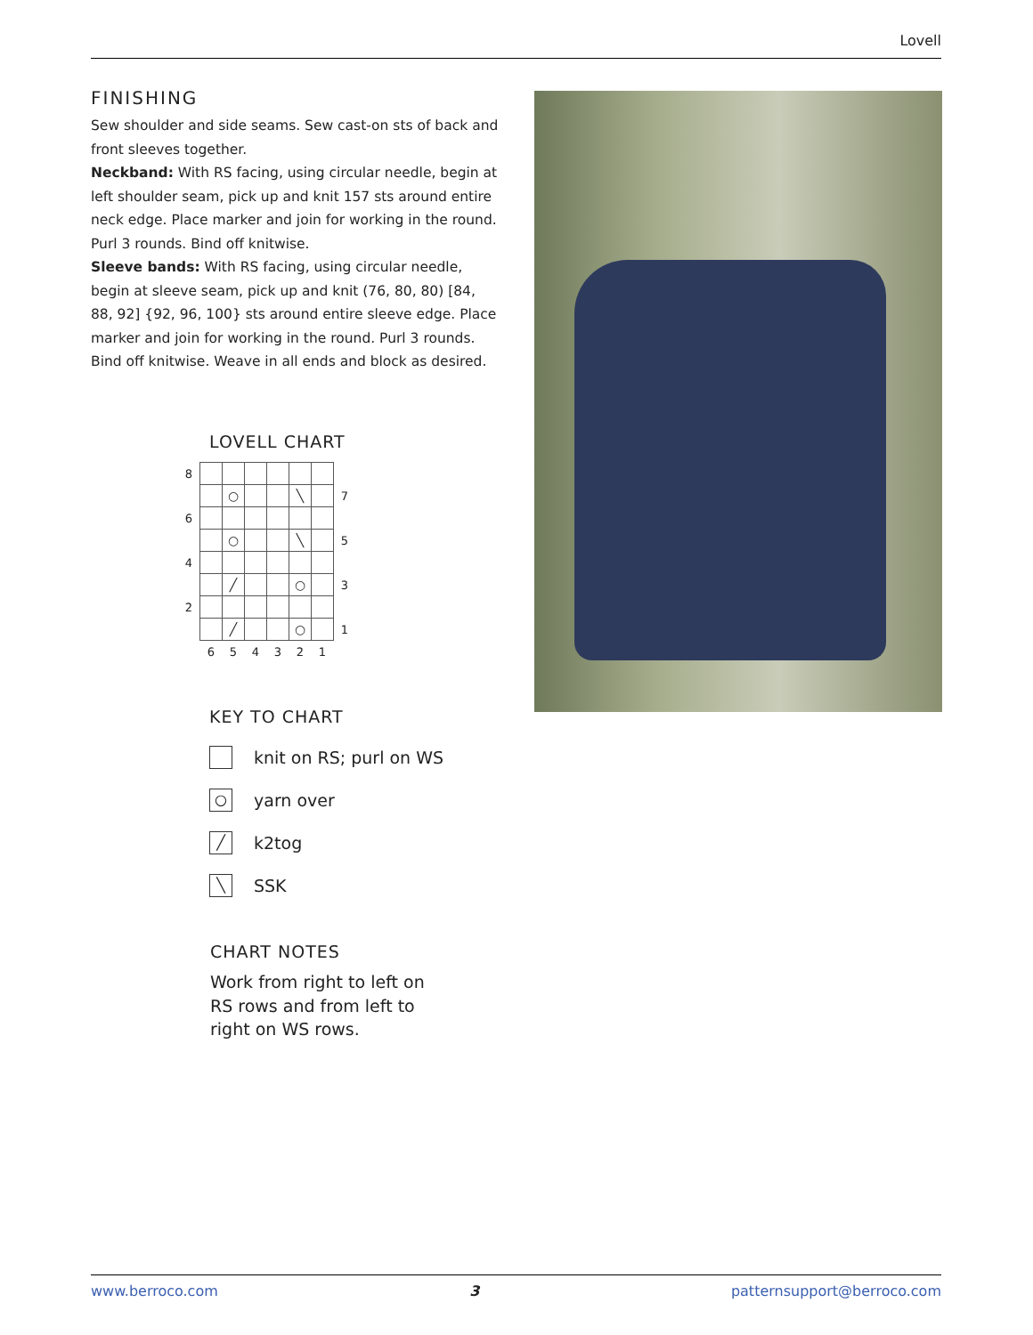Lovell
FINISHING
Sew shoulder and side seams. Sew cast-on sts of back and front sleeves together.
Neckband: With RS facing, using circular needle, begin at left shoulder seam, pick up and knit 157 sts around entire neck edge. Place marker and join for working in the round. Purl 3 rounds. Bind off knitwise.
Sleeve bands: With RS facing, using circular needle, begin at sleeve seam, pick up and knit (76, 80, 80) [84, 88, 92] {92, 96, 100} sts around entire sleeve edge. Place marker and join for working in the round. Purl 3 rounds. Bind off knitwise. Weave in all ends and block as desired.
LOVELL CHART
| 8 | | | | | | | |
| | | ○ | | | ╲ | | 7 |
| 6 | | | | | | | |
| | | ○ | | | ╲ | | 5 |
| 4 | | | | | | | |
| | | ╱ | | | ○ | | 3 |
| 2 | | | | | | | |
| | | ╱ | | | ○ | | 1 |
| | 6 | 5 | 4 | 3 | 2 | 1 | |
KEY TO CHART
knit on RS; purl on WS
○ yarn over
╱ k2tog
╲ SSK
CHART NOTES
Work from right to left on RS rows and from left to right on WS rows.
www.berroco.com 3 patternsupport@berroco.com